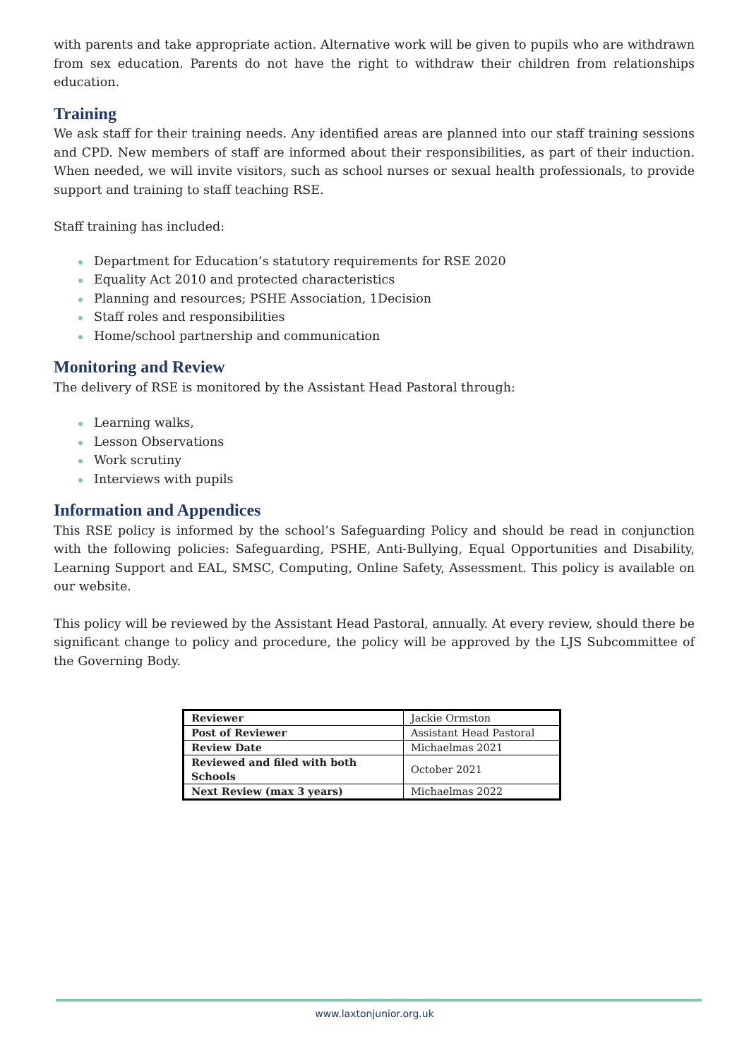with parents and take appropriate action. Alternative work will be given to pupils who are withdrawn from sex education. Parents do not have the right to withdraw their children from relationships education.
Training
We ask staff for their training needs. Any identified areas are planned into our staff training sessions and CPD. New members of staff are informed about their responsibilities, as part of their induction. When needed, we will invite visitors, such as school nurses or sexual health professionals, to provide support and training to staff teaching RSE.
Staff training has included:
Department for Education’s statutory requirements for RSE 2020
Equality Act 2010 and protected characteristics
Planning and resources; PSHE Association, 1Decision
Staff roles and responsibilities
Home/school partnership and communication
Monitoring and Review
The delivery of RSE is monitored by the Assistant Head Pastoral through:
Learning walks,
Lesson Observations
Work scrutiny
Interviews with pupils
Information and Appendices
This RSE policy is informed by the school’s Safeguarding Policy and should be read in conjunction with the following policies: Safeguarding, PSHE, Anti-Bullying, Equal Opportunities and Disability, Learning Support and EAL, SMSC, Computing, Online Safety, Assessment. This policy is available on our website.
This policy will be reviewed by the Assistant Head Pastoral, annually. At every review, should there be significant change to policy and procedure, the policy will be approved by the LJS Subcommittee of the Governing Body.
| Reviewer | Jackie Ormston |
| Post of Reviewer | Assistant Head Pastoral |
| Review Date | Michaelmas 2021 |
| Reviewed and filed with both Schools | October 2021 |
| Next Review (max 3 years) | Michaelmas 2022 |
www.laxtonjunior.org.uk